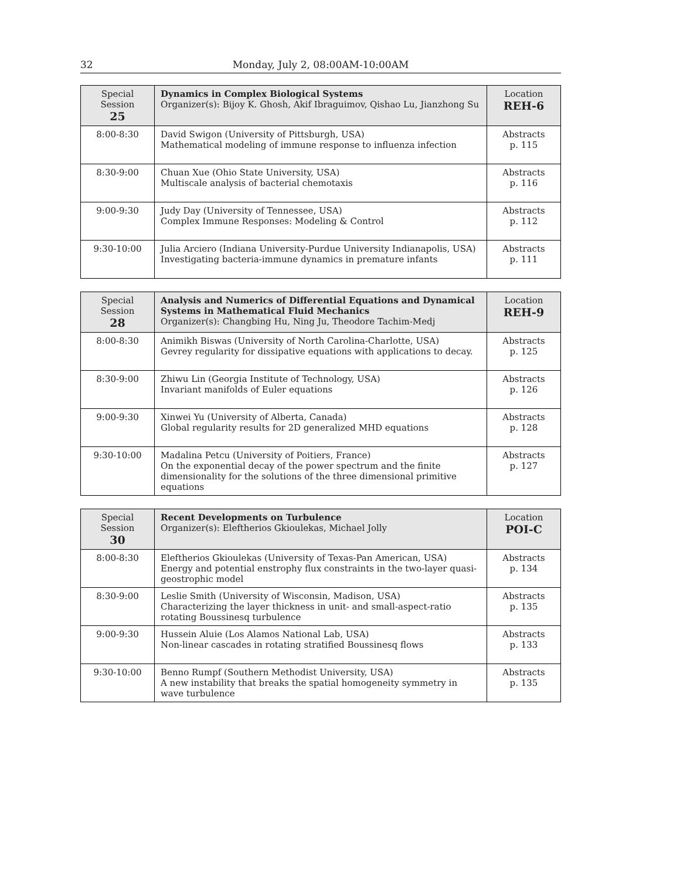32 Monday, July 2, 08:00AM-10:00AM
| Special Session 25 | Dynamics in Complex Biological Systems Organizer(s): Bijoy K. Ghosh, Akif Ibraguimov, Qishao Lu, Jianzhong Su | Location REH-6 |
| --- | --- | --- |
| 8:00-8:30 | David Swigon (University of Pittsburgh, USA) Mathematical modeling of immune response to influenza infection | Abstracts p. 115 |
| 8:30-9:00 | Chuan Xue (Ohio State University, USA) Multiscale analysis of bacterial chemotaxis | Abstracts p. 116 |
| 9:00-9:30 | Judy Day (University of Tennessee, USA) Complex Immune Responses: Modeling & Control | Abstracts p. 112 |
| 9:30-10:00 | Julia Arciero (Indiana University-Purdue University Indianapolis, USA) Investigating bacteria-immune dynamics in premature infants | Abstracts p. 111 |
| Special Session 28 | Analysis and Numerics of Differential Equations and Dynamical Systems in Mathematical Fluid Mechanics Organizer(s): Changbing Hu, Ning Ju, Theodore Tachim-Medj | Location REH-9 |
| --- | --- | --- |
| 8:00-8:30 | Animikh Biswas (University of North Carolina-Charlotte, USA) Gevrey regularity for dissipative equations with applications to decay. | Abstracts p. 125 |
| 8:30-9:00 | Zhiwu Lin (Georgia Institute of Technology, USA) Invariant manifolds of Euler equations | Abstracts p. 126 |
| 9:00-9:30 | Xinwei Yu (University of Alberta, Canada) Global regularity results for 2D generalized MHD equations | Abstracts p. 128 |
| 9:30-10:00 | Madalina Petcu (University of Poitiers, France) On the exponential decay of the power spectrum and the finite dimensionality for the solutions of the three dimensional primitive equations | Abstracts p. 127 |
| Special Session 30 | Recent Developments on Turbulence Organizer(s): Eleftherios Gkioulekas, Michael Jolly | Location POI-C |
| --- | --- | --- |
| 8:00-8:30 | Eleftherios Gkioulekas (University of Texas-Pan American, USA) Energy and potential enstrophy flux constraints in the two-layer quasi-geostrophic model | Abstracts p. 134 |
| 8:30-9:00 | Leslie Smith (University of Wisconsin, Madison, USA) Characterizing the layer thickness in unit- and small-aspect-ratio rotating Boussinesq turbulence | Abstracts p. 135 |
| 9:00-9:30 | Hussein Aluie (Los Alamos National Lab, USA) Non-linear cascades in rotating stratified Boussinesq flows | Abstracts p. 133 |
| 9:30-10:00 | Benno Rumpf (Southern Methodist University, USA) A new instability that breaks the spatial homogeneity symmetry in wave turbulence | Abstracts p. 135 |